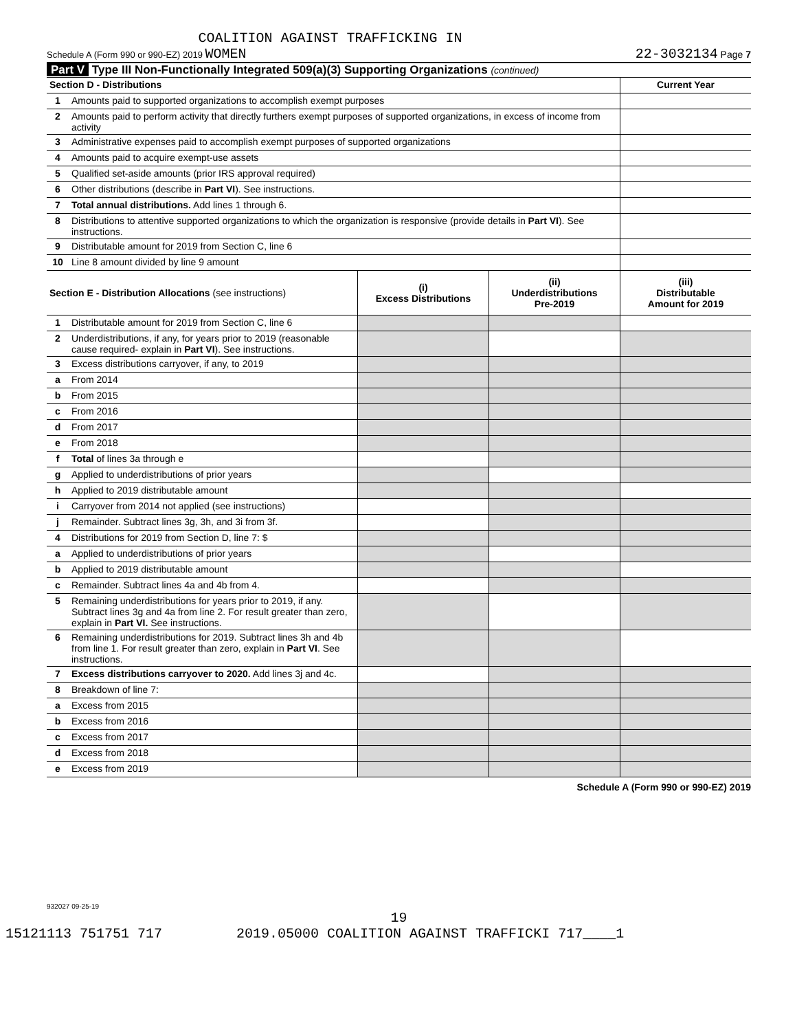COALITION AGAINST TRAFFICKING IN
Schedule A (Form 990 or 990-EZ) 2019 WOMEN 22-3032134 Page 7
Part V Type III Non-Functionally Integrated 509(a)(3) Supporting Organizations (continued)
| Section D - Distributions | | Current Year |
| 1 | Amounts paid to supported organizations to accomplish exempt purposes | |
| 2 | Amounts paid to perform activity that directly furthers exempt purposes of supported organizations, in excess of income from activity | |
| 3 | Administrative expenses paid to accomplish exempt purposes of supported organizations | |
| 4 | Amounts paid to acquire exempt-use assets | |
| 5 | Qualified set-aside amounts (prior IRS approval required) | |
| 6 | Other distributions (describe in Part VI ). See instructions. | |
| 7 | Total annual distributions. Add lines 1 through 6. | |
| 8 | Distributions to attentive supported organizations to which the organization is responsive (provide details in Part VI ). See instructions. | |
| 9 | Distributable amount for 2019 from Section C, line 6 | |
| 10 | Line 8 amount divided by line 9 amount | |
| Section E - Distribution Allocations (see instructions) | | (i) Excess Distributions | (ii) Underdistributions Pre-2019 | (iii) Distributable Amount for 2019 |
| --- | --- | --- | --- | --- |
| 1 | Distributable amount for 2019 from Section C, line 6 | | | |
| 2 | Underdistributions, if any, for years prior to 2019 (reasonable cause required- explain in Part VI ). See instructions. | | | |
| 3 | Excess distributions carryover, if any, to 2019 | | | |
| a | From 2014 | | | |
| b | From 2015 | | | |
| c | From 2016 | | | |
| d | From 2017 | | | |
| e | From 2018 | | | |
| f | Total of lines 3a through e | | | |
| g | Applied to underdistributions of prior years | | | |
| h | Applied to 2019 distributable amount | | | |
| i | Carryover from 2014 not applied (see instructions) | | | |
| j | Remainder. Subtract lines 3g, 3h, and 3i from 3f. | | | |
| 4 | Distributions for 2019 from Section D, line 7: $ | | | |
| a | Applied to underdistributions of prior years | | | |
| b | Applied to 2019 distributable amount | | | |
| c | Remainder. Subtract lines 4a and 4b from 4. | | | |
| 5 | Remaining underdistributions for years prior to 2019, if any. Subtract lines 3g and 4a from line 2. For result greater than zero, explain in Part VI. See instructions. | | | |
| 6 | Remaining underdistributions for 2019. Subtract lines 3h and 4b from line 1. For result greater than zero, explain in Part VI . See instructions. | | | |
| 7 | Excess distributions carryover to 2020. Add lines 3j and 4c. | | | |
| 8 | Breakdown of line 7: | | | |
| a | Excess from 2015 | | | |
| b | Excess from 2016 | | | |
| c | Excess from 2017 | | | |
| d | Excess from 2018 | | | |
| e | Excess from 2019 | | | |
Schedule A (Form 990 or 990-EZ) 2019
932027 09-25-19
19
15121113 751751 717 2019.05000 COALITION AGAINST TRAFFICKI 717____1